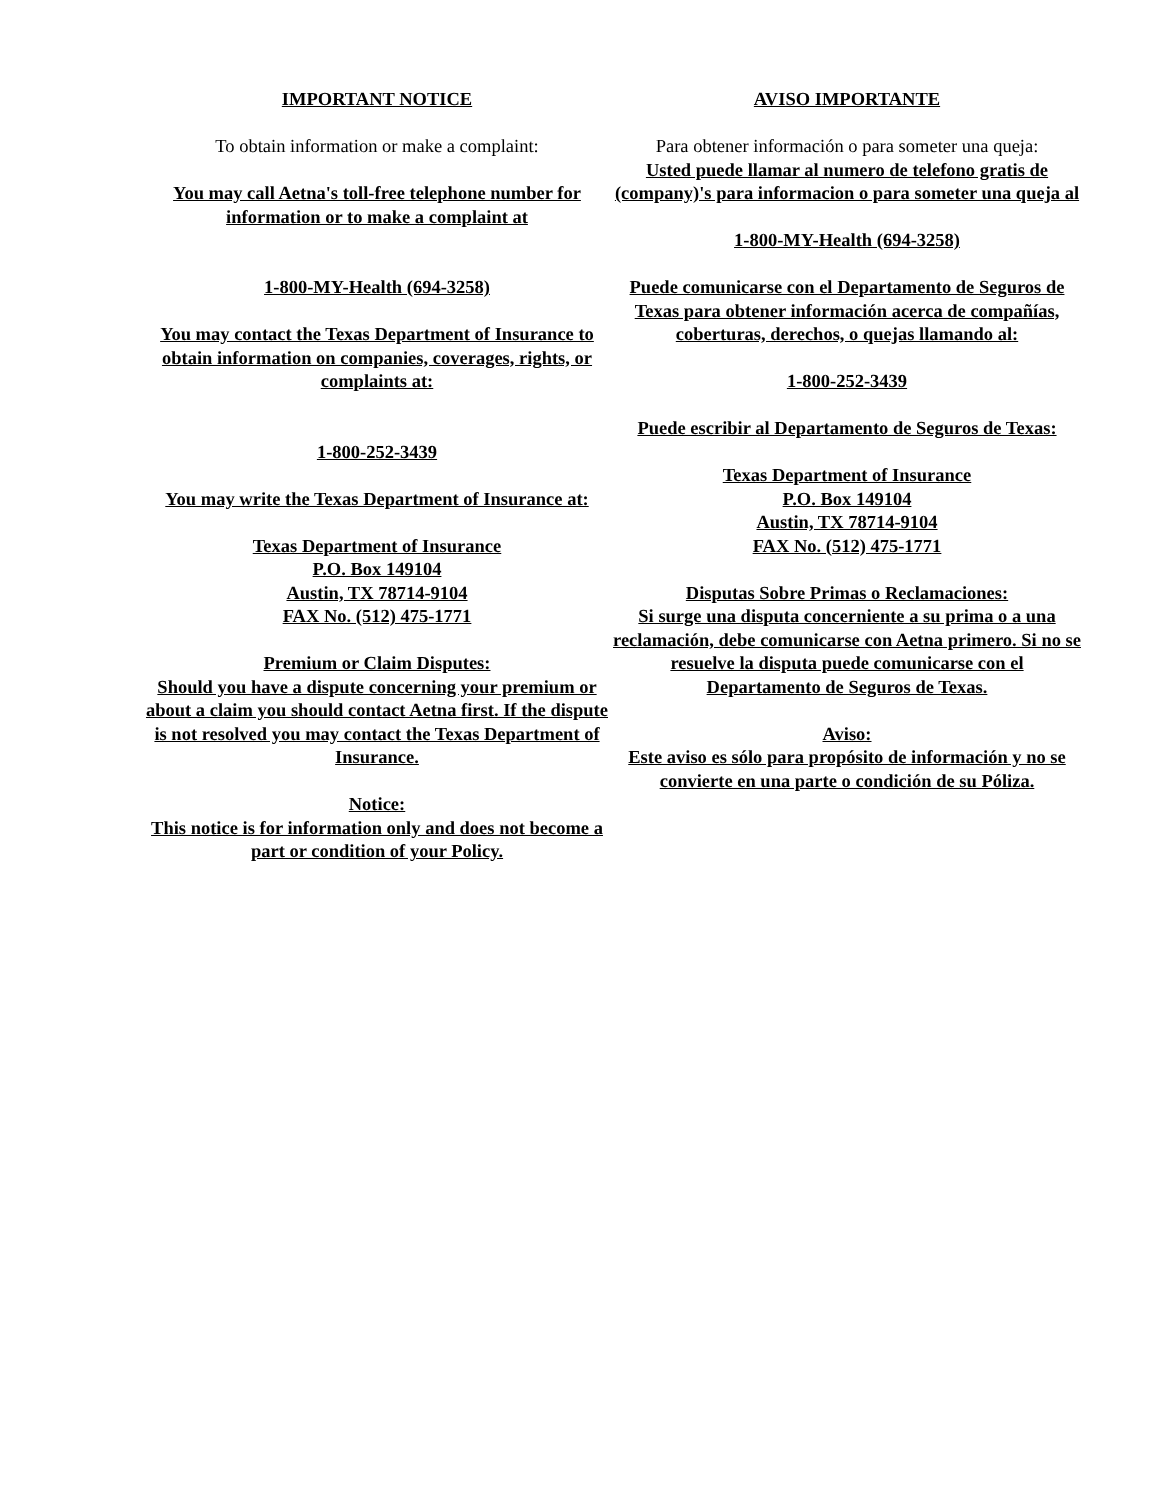IMPORTANT NOTICE
To obtain information or make a complaint:
You may call Aetna's toll-free telephone number for information or to make a complaint at
1-800-MY-Health (694-3258)
You may contact the Texas Department of Insurance to obtain information on companies, coverages, rights, or complaints at:
1-800-252-3439
You may write the Texas Department of Insurance at:
Texas Department of Insurance
P.O. Box 149104
Austin, TX 78714-9104
FAX No. (512) 475-1771
Premium or Claim Disputes:
Should you have a dispute concerning your premium or about a claim you should contact Aetna first. If the dispute is not resolved you may contact the Texas Department of Insurance.
Notice:
This notice is for information only and does not become a part or condition of your Policy.
AVISO IMPORTANTE
Para obtener información o para someter una queja:
Usted puede llamar al numero de telefono gratis de (company)'s para informacion o para someter una queja al
1-800-MY-Health (694-3258)
Puede comunicarse con el Departamento de Seguros de Texas para obtener información acerca de compañías, coberturas, derechos, o quejas llamando al:
1-800-252-3439
Puede escribir al Departamento de Seguros de Texas:
Texas Department of Insurance
P.O. Box 149104
Austin, TX 78714-9104
FAX No. (512) 475-1771
Disputas Sobre Primas o Reclamaciones:
Si surge una disputa concerniente a su prima o a una reclamación, debe comunicarse con Aetna primero. Si no se resuelve la disputa puede comunicarse con el Departamento de Seguros de Texas.
Aviso:
Este aviso es sólo para propósito de información y no se convierte en una parte o condición de su Póliza.